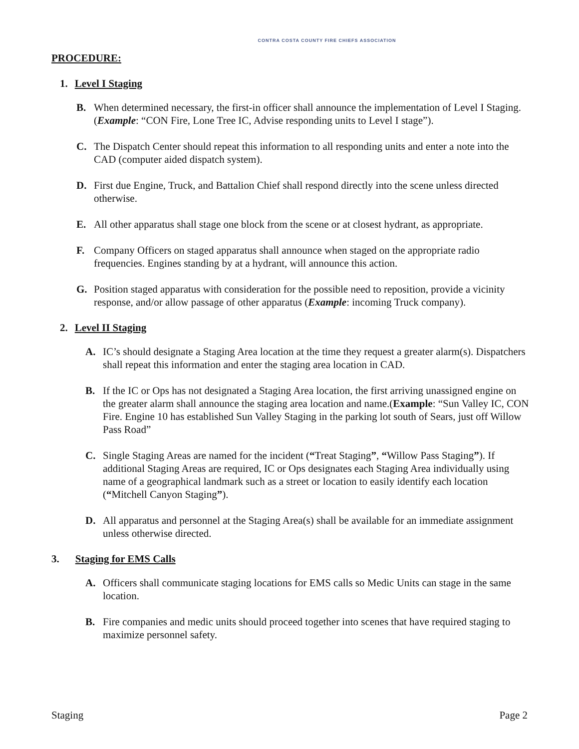CONTRA COSTA COUNTY FIRE CHIEFS ASSOCIATION
PROCEDURE:
1. Level I Staging
B. When determined necessary, the first-in officer shall announce the implementation of Level I Staging. (Example: “CON Fire, Lone Tree IC, Advise responding units to Level I stage”).
C. The Dispatch Center should repeat this information to all responding units and enter a note into the CAD (computer aided dispatch system).
D. First due Engine, Truck, and Battalion Chief shall respond directly into the scene unless directed otherwise.
E. All other apparatus shall stage one block from the scene or at closest hydrant, as appropriate.
F. Company Officers on staged apparatus shall announce when staged on the appropriate radio frequencies. Engines standing by at a hydrant, will announce this action.
G. Position staged apparatus with consideration for the possible need to reposition, provide a vicinity response, and/or allow passage of other apparatus (Example: incoming Truck company).
2. Level II Staging
A. IC’s should designate a Staging Area location at the time they request a greater alarm(s). Dispatchers shall repeat this information and enter the staging area location in CAD.
B. If the IC or Ops has not designated a Staging Area location, the first arriving unassigned engine on the greater alarm shall announce the staging area location and name.(Example: “Sun Valley IC, CON Fire. Engine 10 has established Sun Valley Staging in the parking lot south of Sears, just off Willow Pass Road”
C. Single Staging Areas are named for the incident (“Treat Staging”, “Willow Pass Staging”). If additional Staging Areas are required, IC or Ops designates each Staging Area individually using name of a geographical landmark such as a street or location to easily identify each location (“Mitchell Canyon Staging”).
D. All apparatus and personnel at the Staging Area(s) shall be available for an immediate assignment unless otherwise directed.
3. Staging for EMS Calls
A. Officers shall communicate staging locations for EMS calls so Medic Units can stage in the same location.
B. Fire companies and medic units should proceed together into scenes that have required staging to maximize personnel safety.
Staging Page 2